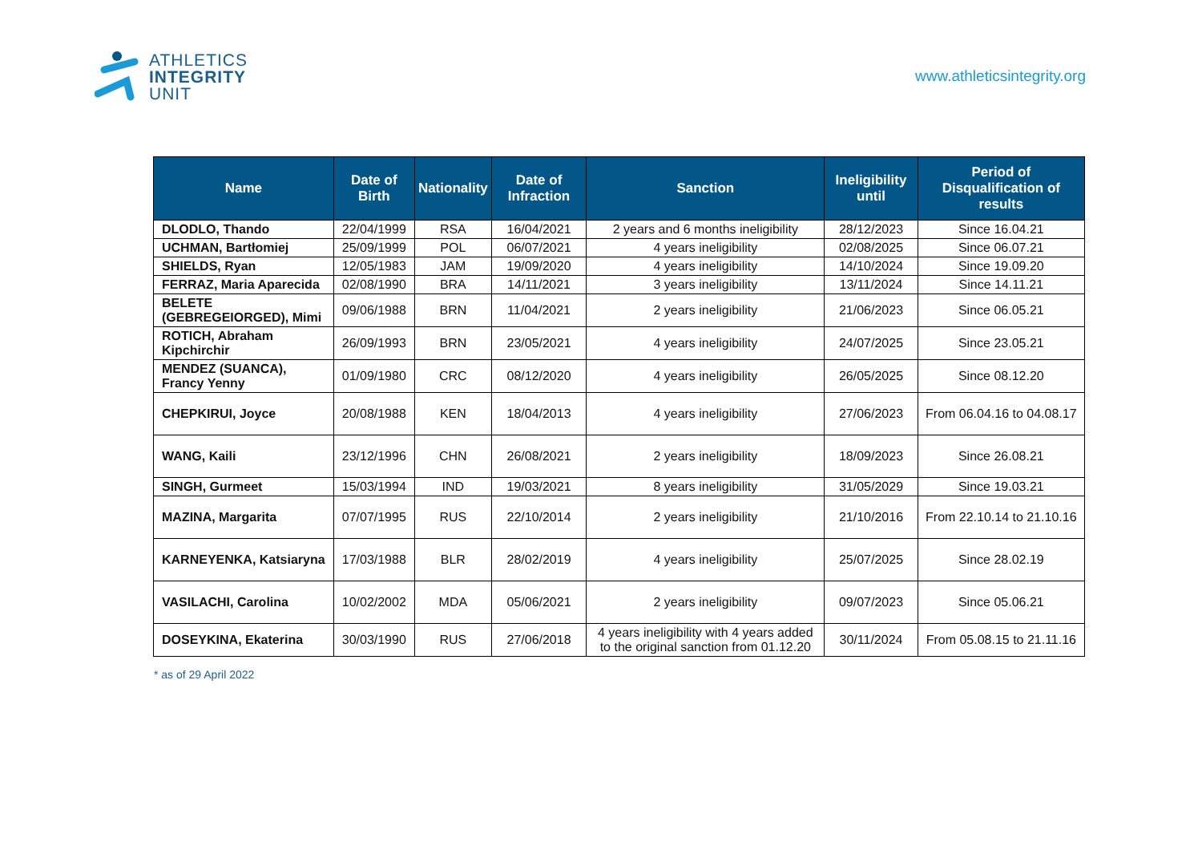ATHLETICS
INTEGRITY
UNIT
www.athleticsintegrity.org
| Name | Date of Birth | Nationality | Date of Infraction | Sanction | Ineligibility until | Period of Disqualification of results |
| --- | --- | --- | --- | --- | --- | --- |
| DLODLO, Thando | 22/04/1999 | RSA | 16/04/2021 | 2 years and 6 months ineligibility | 28/12/2023 | Since 16.04.21 |
| UCHMAN, Bartłomiej | 25/09/1999 | POL | 06/07/2021 | 4 years ineligibility | 02/08/2025 | Since 06.07.21 |
| SHIELDS, Ryan | 12/05/1983 | JAM | 19/09/2020 | 4 years ineligibility | 14/10/2024 | Since 19.09.20 |
| FERRAZ, Maria Aparecida | 02/08/1990 | BRA | 14/11/2021 | 3 years ineligibility | 13/11/2024 | Since 14.11.21 |
| BELETE (GEBREGEIORGED), Mimi | 09/06/1988 | BRN | 11/04/2021 | 2 years ineligibility | 21/06/2023 | Since 06.05.21 |
| ROTICH, Abraham Kipchirchir | 26/09/1993 | BRN | 23/05/2021 | 4 years ineligibility | 24/07/2025 | Since 23.05.21 |
| MENDEZ (SUANCA), Francy Yenny | 01/09/1980 | CRC | 08/12/2020 | 4 years ineligibility | 26/05/2025 | Since 08.12.20 |
| CHEPKIRUI, Joyce | 20/08/1988 | KEN | 18/04/2013 | 4 years ineligibility | 27/06/2023 | From 06.04.16 to 04.08.17 |
| WANG, Kaili | 23/12/1996 | CHN | 26/08/2021 | 2 years ineligibility | 18/09/2023 | Since 26.08.21 |
| SINGH, Gurmeet | 15/03/1994 | IND | 19/03/2021 | 8 years ineligibility | 31/05/2029 | Since 19.03.21 |
| MAZINA, Margarita | 07/07/1995 | RUS | 22/10/2014 | 2 years ineligibility | 21/10/2016 | From 22.10.14 to 21.10.16 |
| KARNEYENKA, Katsiaryna | 17/03/1988 | BLR | 28/02/2019 | 4 years ineligibility | 25/07/2025 | Since 28.02.19 |
| VASILACHI, Carolina | 10/02/2002 | MDA | 05/06/2021 | 2 years ineligibility | 09/07/2023 | Since 05.06.21 |
| DOSEYKINA, Ekaterina | 30/03/1990 | RUS | 27/06/2018 | 4 years ineligibility with 4 years added to the original sanction from 01.12.20 | 30/11/2024 | From 05.08.15 to 21.11.16 |
* as of 29 April 2022